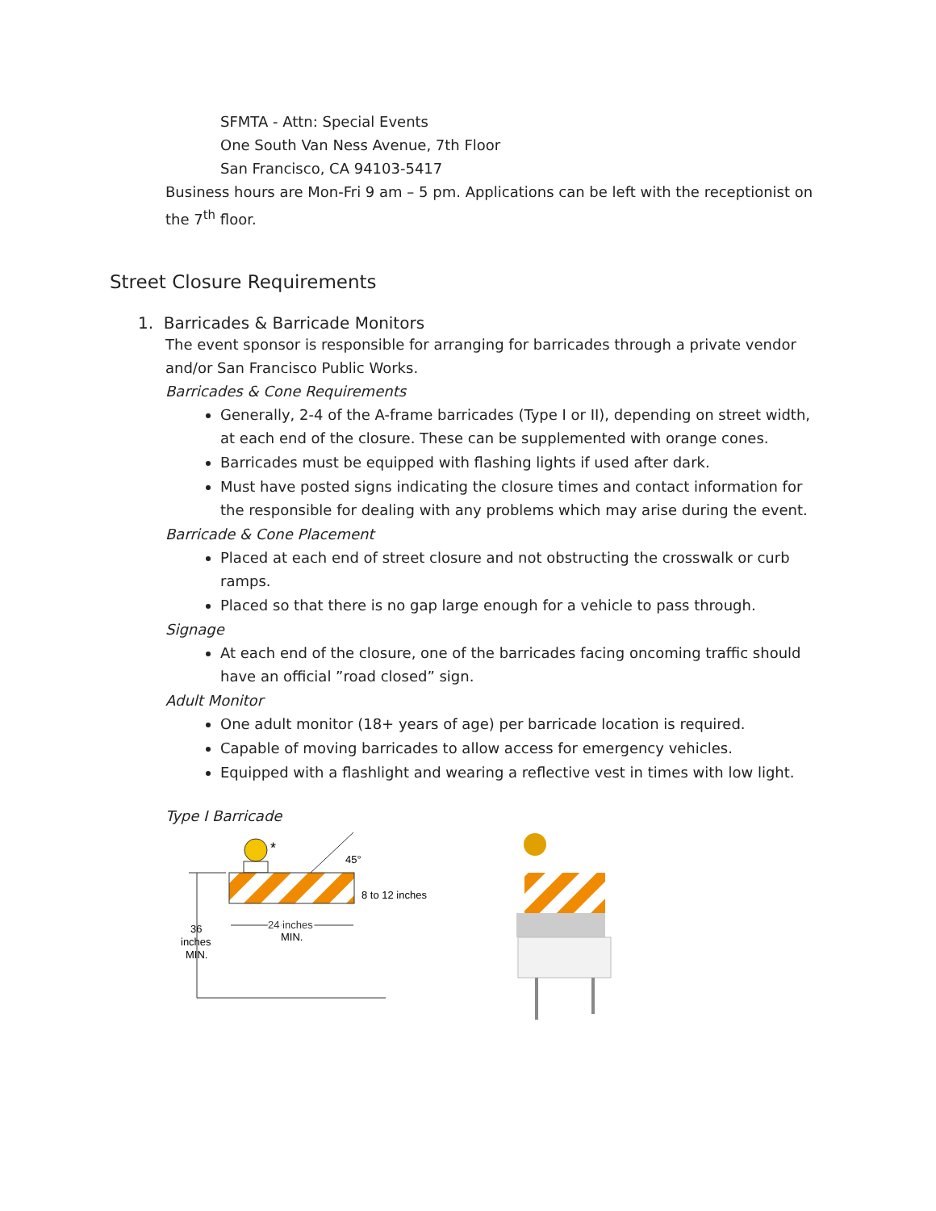SFMTA - Attn: Special Events
One South Van Ness Avenue, 7th Floor
San Francisco, CA 94103-5417
Business hours are Mon-Fri 9 am – 5 pm. Applications can be left with the receptionist on the 7<sup>th</sup> floor.
Street Closure Requirements
1. Barricades & Barricade Monitors
The event sponsor is responsible for arranging for barricades through a private vendor and/or San Francisco Public Works.
Barricades & Cone Requirements
Generally, 2-4 of the A-frame barricades (Type I or II), depending on street width, at each end of the closure. These can be supplemented with orange cones.
Barricades must be equipped with flashing lights if used after dark.
Must have posted signs indicating the closure times and contact information for the responsible for dealing with any problems which may arise during the event.
Barricade & Cone Placement
Placed at each end of street closure and not obstructing the crosswalk or curb ramps.
Placed so that there is no gap large enough for a vehicle to pass through.
Signage
At each end of the closure, one of the barricades facing oncoming traffic should have an official ”road closed” sign.
Adult Monitor
One adult monitor (18+ years of age) per barricade location is required.
Capable of moving barricades to allow access for emergency vehicles.
Equipped with a flashlight and wearing a reflective vest in times with low light.
Type I Barricade
*
45°
8 to 12 inches
36
inches
MIN.
24 inches
MIN.